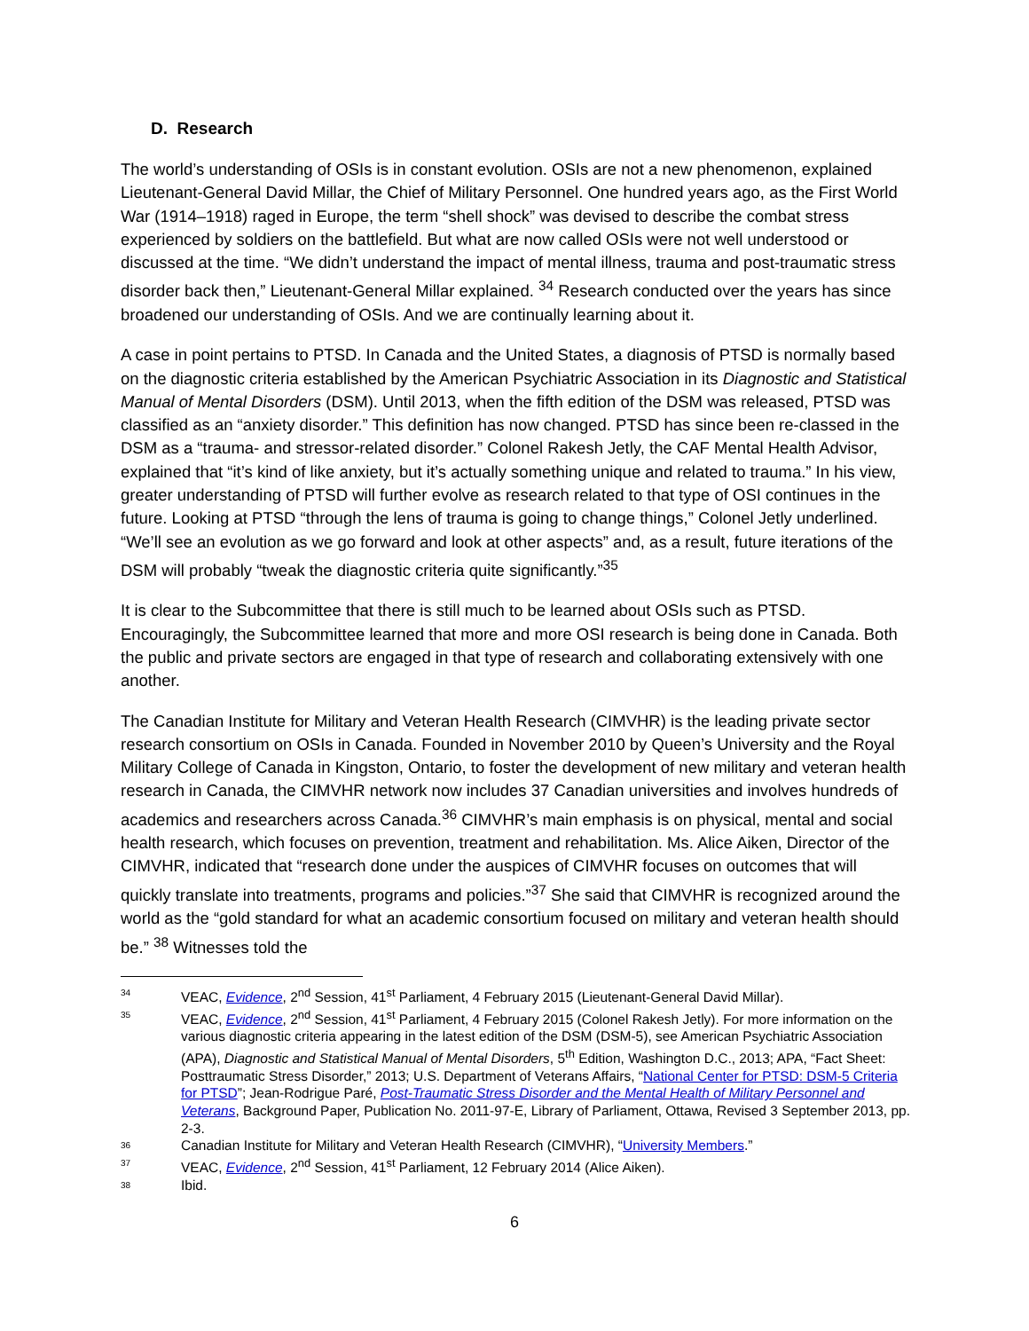D. Research
The world’s understanding of OSIs is in constant evolution. OSIs are not a new phenomenon, explained Lieutenant-General David Millar, the Chief of Military Personnel. One hundred years ago, as the First World War (1914–1918) raged in Europe, the term “shell shock” was devised to describe the combat stress experienced by soldiers on the battlefield. But what are now called OSIs were not well understood or discussed at the time. “We didn’t understand the impact of mental illness, trauma and post-traumatic stress disorder back then,” Lieutenant-General Millar explained. <sup>34</sup> Research conducted over the years has since broadened our understanding of OSIs. And we are continually learning about it.
A case in point pertains to PTSD. In Canada and the United States, a diagnosis of PTSD is normally based on the diagnostic criteria established by the American Psychiatric Association in its Diagnostic and Statistical Manual of Mental Disorders (DSM). Until 2013, when the fifth edition of the DSM was released, PTSD was classified as an “anxiety disorder.” This definition has now changed. PTSD has since been re-classed in the DSM as a “trauma- and stressor-related disorder.” Colonel Rakesh Jetly, the CAF Mental Health Advisor, explained that “it’s kind of like anxiety, but it’s actually something unique and related to trauma.” In his view, greater understanding of PTSD will further evolve as research related to that type of OSI continues in the future. Looking at PTSD “through the lens of trauma is going to change things,” Colonel Jetly underlined. “We’ll see an evolution as we go forward and look at other aspects” and, as a result, future iterations of the DSM will probably “tweak the diagnostic criteria quite significantly.”<sup>35</sup>
It is clear to the Subcommittee that there is still much to be learned about OSIs such as PTSD. Encouragingly, the Subcommittee learned that more and more OSI research is being done in Canada. Both the public and private sectors are engaged in that type of research and collaborating extensively with one another.
The Canadian Institute for Military and Veteran Health Research (CIMVHR) is the leading private sector research consortium on OSIs in Canada. Founded in November 2010 by Queen’s University and the Royal Military College of Canada in Kingston, Ontario, to foster the development of new military and veteran health research in Canada, the CIMVHR network now includes 37 Canadian universities and involves hundreds of academics and researchers across Canada.<sup>36</sup> CIMVHR’s main emphasis is on physical, mental and social health research, which focuses on prevention, treatment and rehabilitation. Ms. Alice Aiken, Director of the CIMVHR, indicated that “research done under the auspices of CIMVHR focuses on outcomes that will quickly translate into treatments, programs and policies.”<sup>37</sup> She said that CIMVHR is recognized around the world as the “gold standard for what an academic consortium focused on military and veteran health should be.” <sup>38</sup> Witnesses told the
34 VEAC, Evidence, 2<sup>nd</sup> Session, 41<sup>st</sup> Parliament, 4 February 2015 (Lieutenant-General David Millar).
35 VEAC, Evidence, 2<sup>nd</sup> Session, 41<sup>st</sup> Parliament, 4 February 2015 (Colonel Rakesh Jetly). For more information on the various diagnostic criteria appearing in the latest edition of the DSM (DSM-5), see American Psychiatric Association (APA), Diagnostic and Statistical Manual of Mental Disorders, 5<sup>th</sup> Edition, Washington D.C., 2013; APA, “Fact Sheet: Posttraumatic Stress Disorder,” 2013; U.S. Department of Veterans Affairs, “National Center for PTSD: DSM-5 Criteria for PTSD”; Jean-Rodrigue Paré, Post-Traumatic Stress Disorder and the Mental Health of Military Personnel and Veterans, Background Paper, Publication No. 2011-97-E, Library of Parliament, Ottawa, Revised 3 September 2013, pp. 2-3.
36 Canadian Institute for Military and Veteran Health Research (CIMVHR), “University Members.”
37 VEAC, Evidence, 2<sup>nd</sup> Session, 41<sup>st</sup> Parliament, 12 February 2014 (Alice Aiken).
38 Ibid.
6